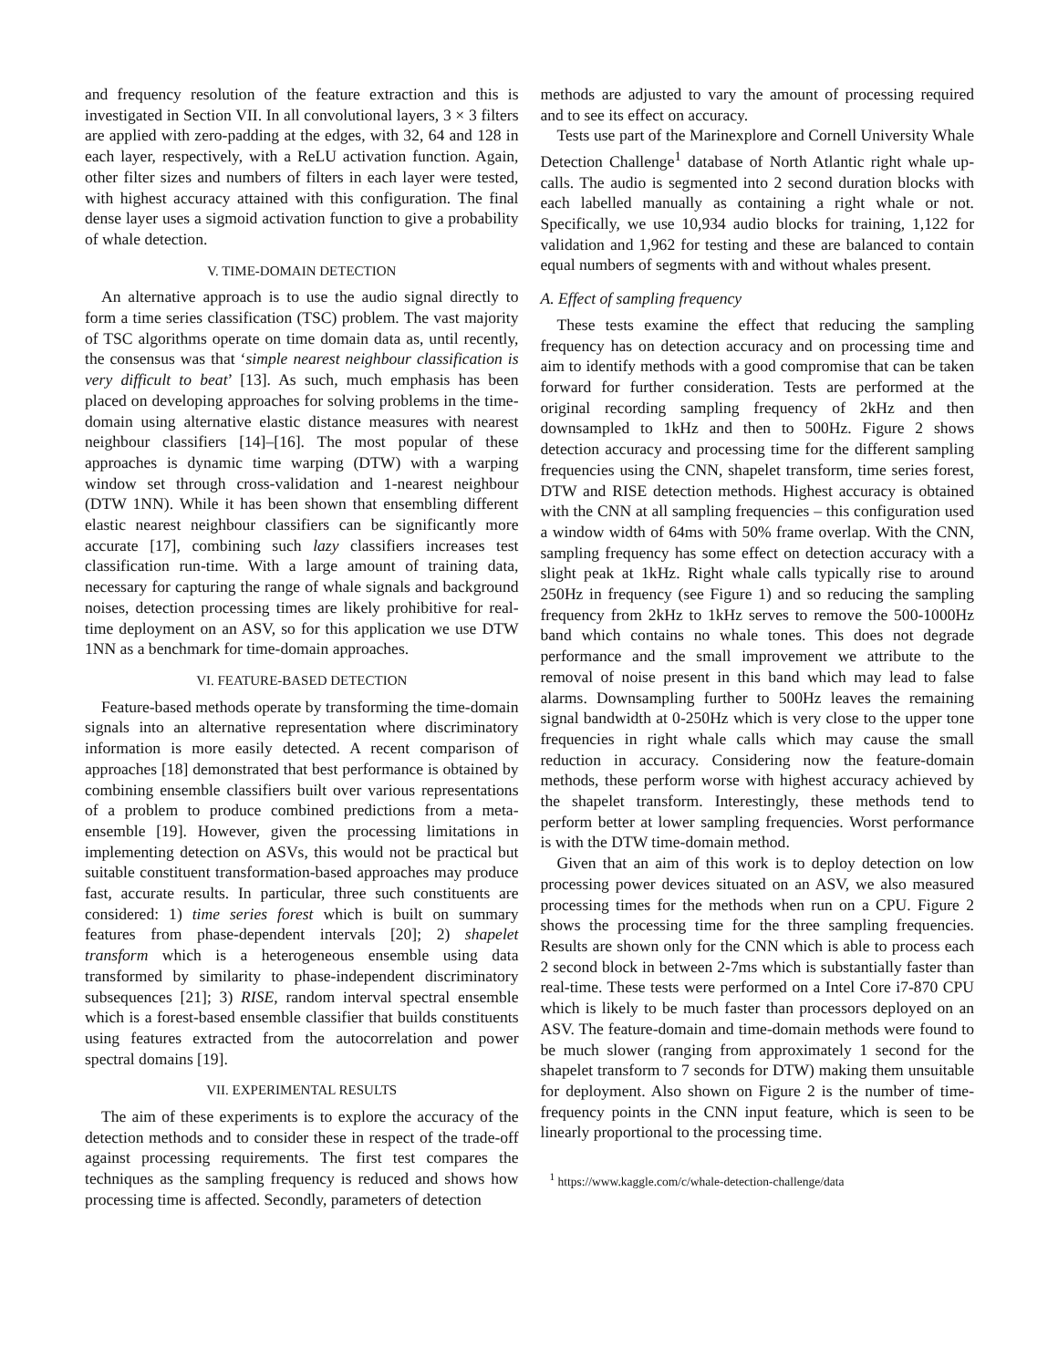and frequency resolution of the feature extraction and this is investigated in Section VII. In all convolutional layers, 3 × 3 filters are applied with zero-padding at the edges, with 32, 64 and 128 in each layer, respectively, with a ReLU activation function. Again, other filter sizes and numbers of filters in each layer were tested, with highest accuracy attained with this configuration. The final dense layer uses a sigmoid activation function to give a probability of whale detection.
V. TIME-DOMAIN DETECTION
An alternative approach is to use the audio signal directly to form a time series classification (TSC) problem. The vast majority of TSC algorithms operate on time domain data as, until recently, the consensus was that ‘simple nearest neighbour classification is very difficult to beat’ [13]. As such, much emphasis has been placed on developing approaches for solving problems in the time-domain using alternative elastic distance measures with nearest neighbour classifiers [14]–[16]. The most popular of these approaches is dynamic time warping (DTW) with a warping window set through cross-validation and 1-nearest neighbour (DTW 1NN). While it has been shown that ensembling different elastic nearest neighbour classifiers can be significantly more accurate [17], combining such lazy classifiers increases test classification run-time. With a large amount of training data, necessary for capturing the range of whale signals and background noises, detection processing times are likely prohibitive for real-time deployment on an ASV, so for this application we use DTW 1NN as a benchmark for time-domain approaches.
VI. FEATURE-BASED DETECTION
Feature-based methods operate by transforming the time-domain signals into an alternative representation where discriminatory information is more easily detected. A recent comparison of approaches [18] demonstrated that best performance is obtained by combining ensemble classifiers built over various representations of a problem to produce combined predictions from a meta-ensemble [19]. However, given the processing limitations in implementing detection on ASVs, this would not be practical but suitable constituent transformation-based approaches may produce fast, accurate results. In particular, three such constituents are considered: 1) time series forest which is built on summary features from phase-dependent intervals [20]; 2) shapelet transform which is a heterogeneous ensemble using data transformed by similarity to phase-independent discriminatory subsequences [21]; 3) RISE, random interval spectral ensemble which is a forest-based ensemble classifier that builds constituents using features extracted from the autocorrelation and power spectral domains [19].
VII. EXPERIMENTAL RESULTS
The aim of these experiments is to explore the accuracy of the detection methods and to consider these in respect of the trade-off against processing requirements. The first test compares the techniques as the sampling frequency is reduced and shows how processing time is affected. Secondly, parameters of detection
methods are adjusted to vary the amount of processing required and to see its effect on accuracy.
Tests use part of the Marinexplore and Cornell University Whale Detection Challenge<sup>1</sup> database of North Atlantic right whale up-calls. The audio is segmented into 2 second duration blocks with each labelled manually as containing a right whale or not. Specifically, we use 10,934 audio blocks for training, 1,122 for validation and 1,962 for testing and these are balanced to contain equal numbers of segments with and without whales present.
A. Effect of sampling frequency
These tests examine the effect that reducing the sampling frequency has on detection accuracy and on processing time and aim to identify methods with a good compromise that can be taken forward for further consideration. Tests are performed at the original recording sampling frequency of 2kHz and then downsampled to 1kHz and then to 500Hz. Figure 2 shows detection accuracy and processing time for the different sampling frequencies using the CNN, shapelet transform, time series forest, DTW and RISE detection methods. Highest accuracy is obtained with the CNN at all sampling frequencies – this configuration used a window width of 64ms with 50% frame overlap. With the CNN, sampling frequency has some effect on detection accuracy with a slight peak at 1kHz. Right whale calls typically rise to around 250Hz in frequency (see Figure 1) and so reducing the sampling frequency from 2kHz to 1kHz serves to remove the 500-1000Hz band which contains no whale tones. This does not degrade performance and the small improvement we attribute to the removal of noise present in this band which may lead to false alarms. Downsampling further to 500Hz leaves the remaining signal bandwidth at 0-250Hz which is very close to the upper tone frequencies in right whale calls which may cause the small reduction in accuracy. Considering now the feature-domain methods, these perform worse with highest accuracy achieved by the shapelet transform. Interestingly, these methods tend to perform better at lower sampling frequencies. Worst performance is with the DTW time-domain method.
Given that an aim of this work is to deploy detection on low processing power devices situated on an ASV, we also measured processing times for the methods when run on a CPU. Figure 2 shows the processing time for the three sampling frequencies. Results are shown only for the CNN which is able to process each 2 second block in between 2-7ms which is substantially faster than real-time. These tests were performed on a Intel Core i7-870 CPU which is likely to be much faster than processors deployed on an ASV. The feature-domain and time-domain methods were found to be much slower (ranging from approximately 1 second for the shapelet transform to 7 seconds for DTW) making them unsuitable for deployment. Also shown on Figure 2 is the number of time-frequency points in the CNN input feature, which is seen to be linearly proportional to the processing time.
<sup>1</sup> https://www.kaggle.com/c/whale-detection-challenge/data